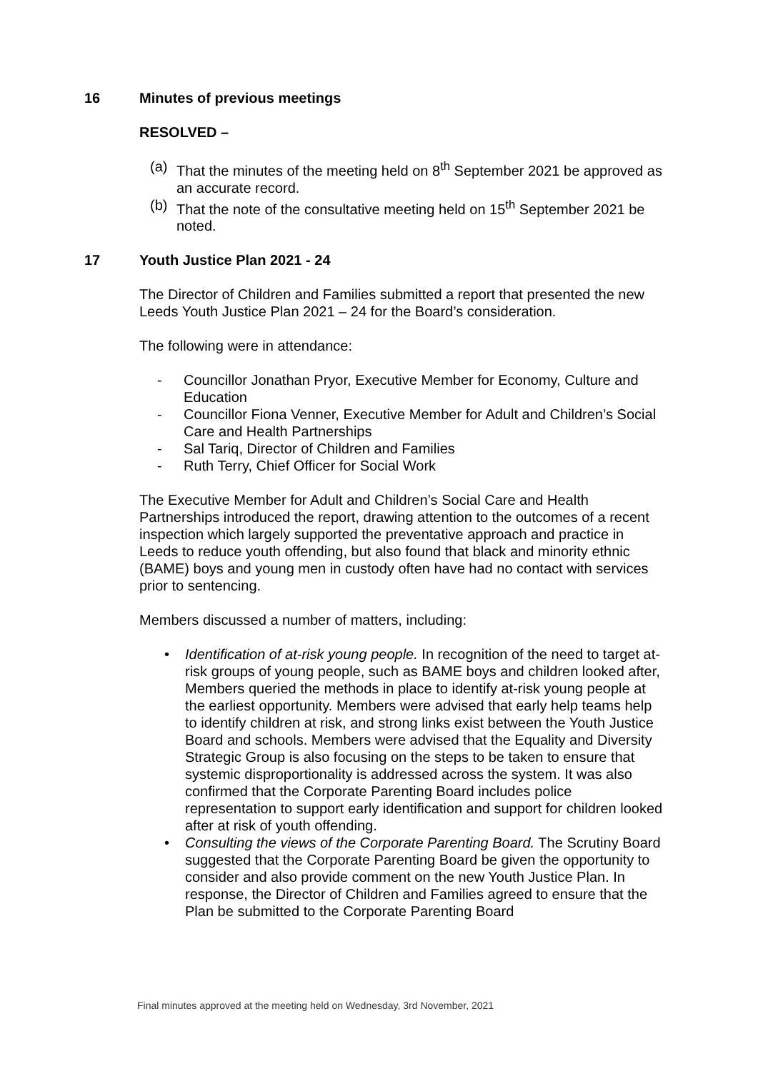16 Minutes of previous meetings
RESOLVED –
(a) That the minutes of the meeting held on 8<sup>th</sup> September 2021 be approved as an accurate record.
(b) That the note of the consultative meeting held on 15<sup>th</sup> September 2021 be noted.
17 Youth Justice Plan 2021 - 24
The Director of Children and Families submitted a report that presented the new Leeds Youth Justice Plan 2021 – 24 for the Board’s consideration.
The following were in attendance:
- Councillor Jonathan Pryor, Executive Member for Economy, Culture and Education
- Councillor Fiona Venner, Executive Member for Adult and Children’s Social Care and Health Partnerships
- Sal Tariq, Director of Children and Families
- Ruth Terry, Chief Officer for Social Work
The Executive Member for Adult and Children’s Social Care and Health Partnerships introduced the report, drawing attention to the outcomes of a recent inspection which largely supported the preventative approach and practice in Leeds to reduce youth offending, but also found that black and minority ethnic (BAME) boys and young men in custody often have had no contact with services prior to sentencing.
Members discussed a number of matters, including:
• Identification of at-risk young people. In recognition of the need to target at-risk groups of young people, such as BAME boys and children looked after, Members queried the methods in place to identify at-risk young people at the earliest opportunity. Members were advised that early help teams help to identify children at risk, and strong links exist between the Youth Justice Board and schools. Members were advised that the Equality and Diversity Strategic Group is also focusing on the steps to be taken to ensure that systemic disproportionality is addressed across the system. It was also confirmed that the Corporate Parenting Board includes police representation to support early identification and support for children looked after at risk of youth offending.
• Consulting the views of the Corporate Parenting Board. The Scrutiny Board suggested that the Corporate Parenting Board be given the opportunity to consider and also provide comment on the new Youth Justice Plan. In response, the Director of Children and Families agreed to ensure that the Plan be submitted to the Corporate Parenting Board
Final minutes approved at the meeting held on Wednesday, 3rd November, 2021